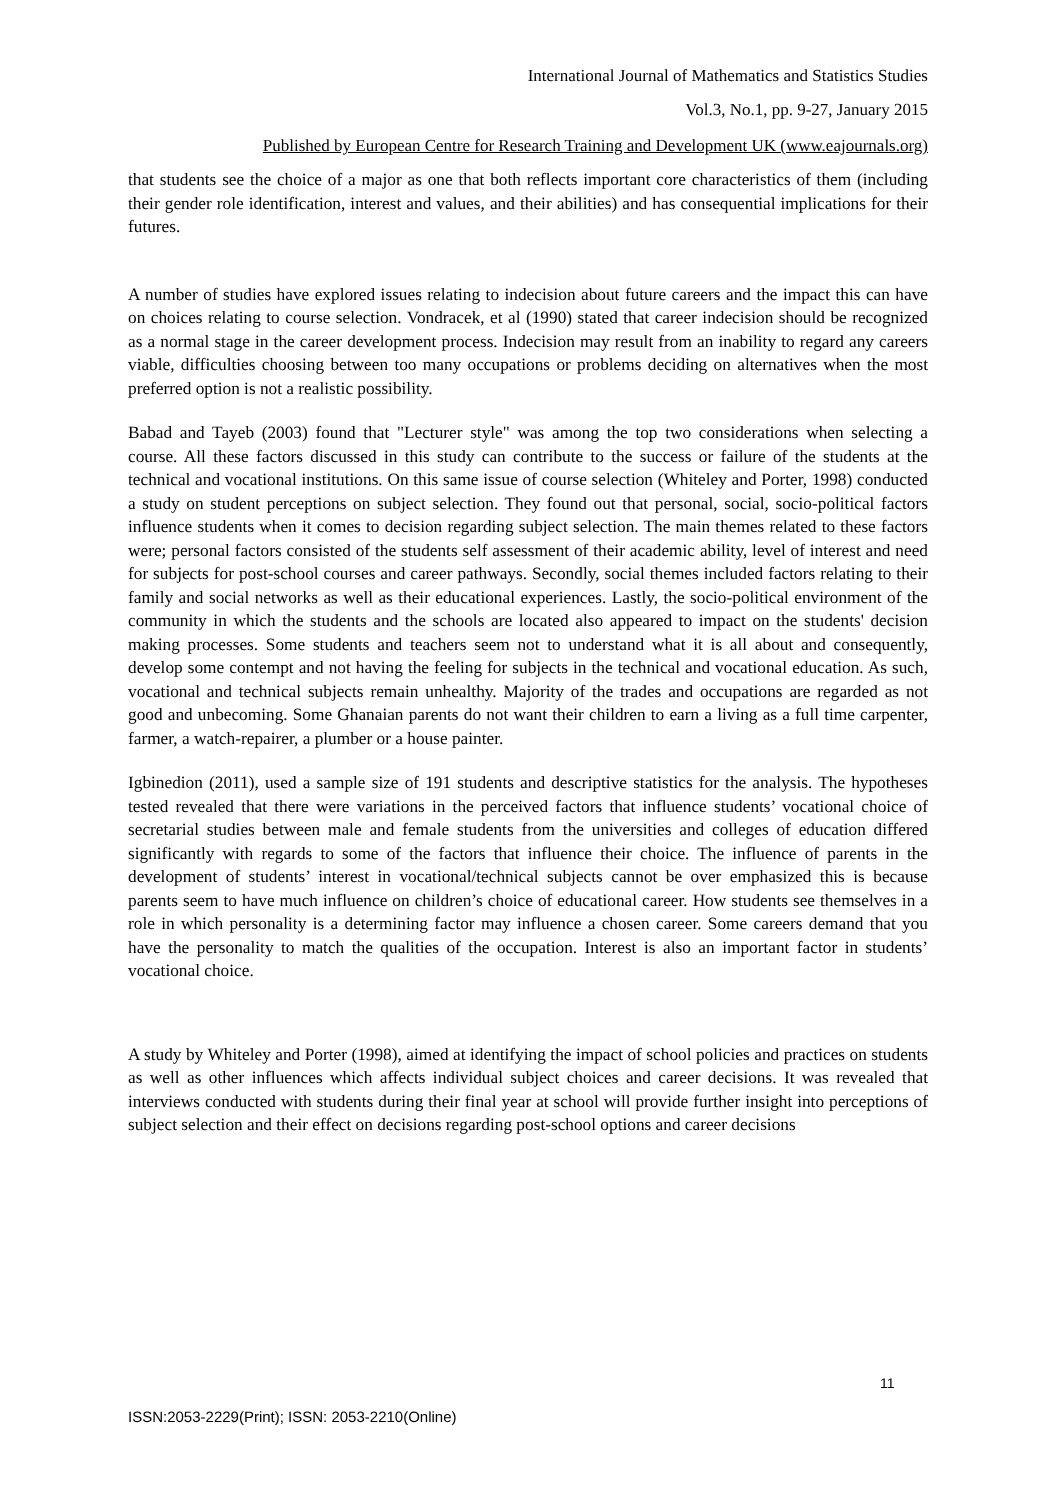International Journal of Mathematics and Statistics Studies
Vol.3, No.1, pp. 9-27, January 2015
Published by European Centre for Research Training and Development UK (www.eajournals.org)
that students see the choice of a major as one that both reflects important core characteristics of them (including their gender role identification, interest and values, and their abilities) and has consequential implications for their futures.
A number of studies have explored issues relating to indecision about future careers and the impact this can have on choices relating to course selection. Vondracek, et al (1990) stated that career indecision should be recognized as a normal stage in the career development process. Indecision may result from an inability to regard any careers viable, difficulties choosing between too many occupations or problems deciding on alternatives when the most preferred option is not a realistic possibility.
Babad and Tayeb (2003) found that "Lecturer style" was among the top two considerations when selecting a course. All these factors discussed in this study can contribute to the success or failure of the students at the technical and vocational institutions. On this same issue of course selection (Whiteley and Porter, 1998) conducted a study on student perceptions on subject selection. They found out that personal, social, socio-political factors influence students when it comes to decision regarding subject selection. The main themes related to these factors were; personal factors consisted of the students self assessment of their academic ability, level of interest and need for subjects for post-school courses and career pathways. Secondly, social themes included factors relating to their family and social networks as well as their educational experiences. Lastly, the socio-political environment of the community in which the students and the schools are located also appeared to impact on the students' decision making processes. Some students and teachers seem not to understand what it is all about and consequently, develop some contempt and not having the feeling for subjects in the technical and vocational education. As such, vocational and technical subjects remain unhealthy. Majority of the trades and occupations are regarded as not good and unbecoming. Some Ghanaian parents do not want their children to earn a living as a full time carpenter, farmer, a watch-repairer, a plumber or a house painter.
Igbinedion (2011), used a sample size of 191 students and descriptive statistics for the analysis. The hypotheses tested revealed that there were variations in the perceived factors that influence students’ vocational choice of secretarial studies between male and female students from the universities and colleges of education differed significantly with regards to some of the factors that influence their choice. The influence of parents in the development of students’ interest in vocational/technical subjects cannot be over emphasized this is because parents seem to have much influence on children’s choice of educational career. How students see themselves in a role in which personality is a determining factor may influence a chosen career. Some careers demand that you have the personality to match the qualities of the occupation. Interest is also an important factor in students’ vocational choice.
A study by Whiteley and Porter (1998), aimed at identifying the impact of school policies and practices on students as well as other influences which affects individual subject choices and career decisions. It was revealed that interviews conducted with students during their final year at school will provide further insight into perceptions of subject selection and their effect on decisions regarding post-school options and career decisions
11
ISSN:2053-2229(Print); ISSN: 2053-2210(Online)